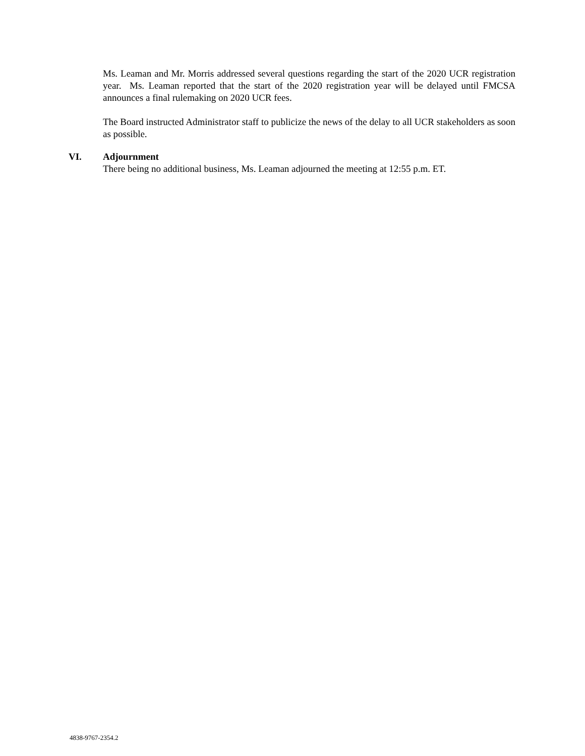Ms. Leaman and Mr. Morris addressed several questions regarding the start of the 2020 UCR registration year. Ms. Leaman reported that the start of the 2020 registration year will be delayed until FMCSA announces a final rulemaking on 2020 UCR fees.
The Board instructed Administrator staff to publicize the news of the delay to all UCR stakeholders as soon as possible.
VI. Adjournment
There being no additional business, Ms. Leaman adjourned the meeting at 12:55 p.m. ET.
4838-9767-2354.2